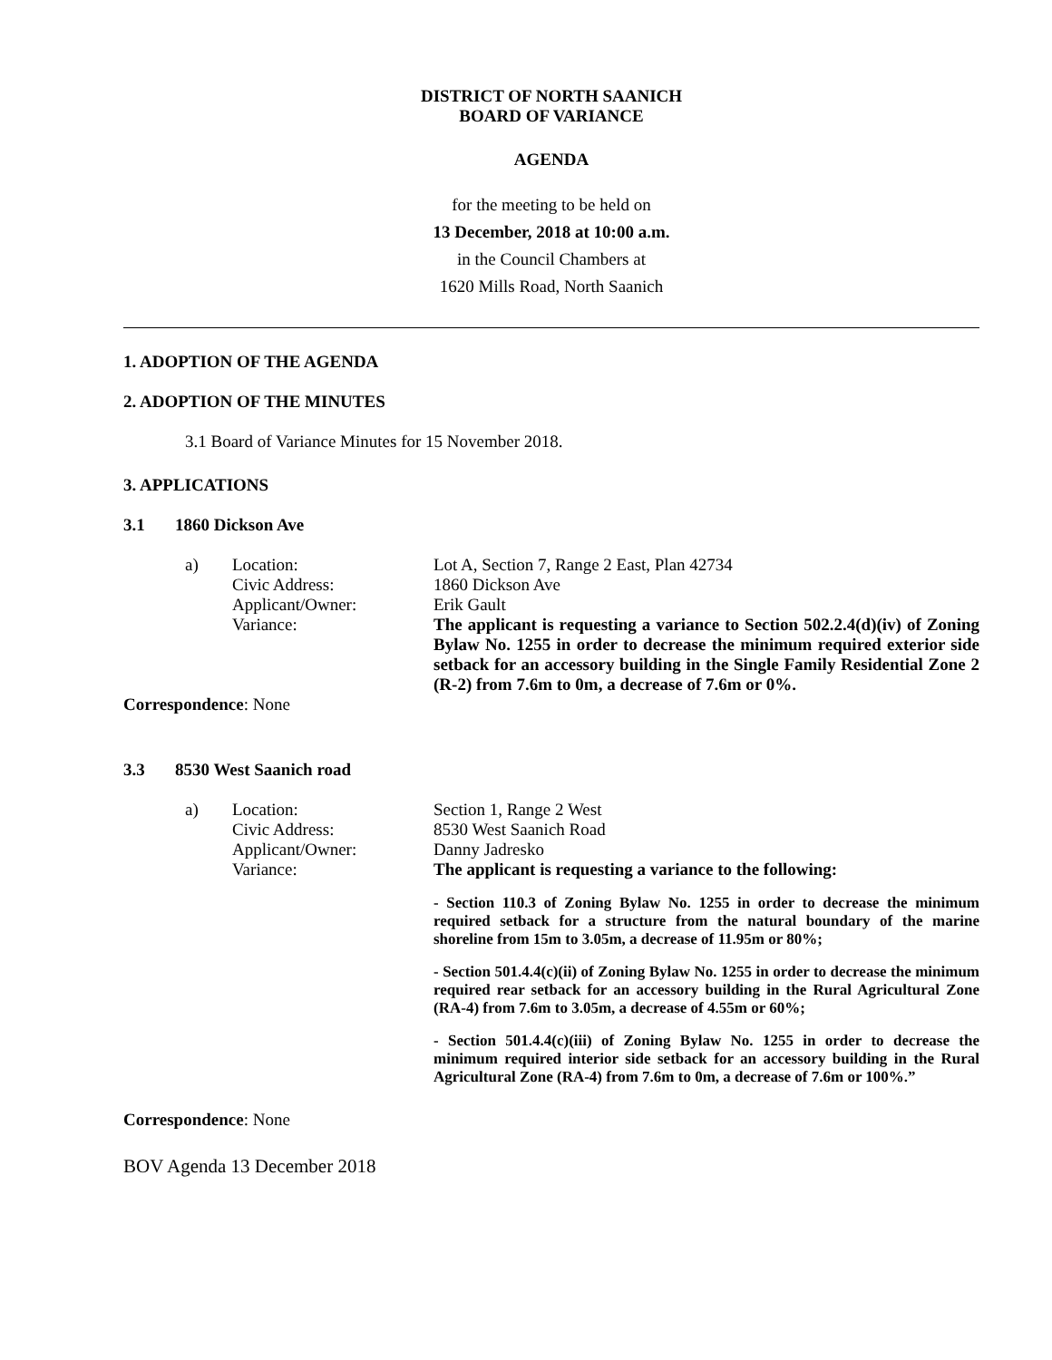DISTRICT OF NORTH SAANICH
BOARD OF VARIANCE
AGENDA
for the meeting to be held on
13 December, 2018 at 10:00 a.m.
in the Council Chambers at
1620 Mills Road, North Saanich
1. ADOPTION OF THE AGENDA
2. ADOPTION OF THE MINUTES
3.1 Board of Variance Minutes for 15 November 2018.
3. APPLICATIONS
3.1 1860 Dickson Ave
a) Location:
Civic Address:
Applicant/Owner:
Variance:
Lot A, Section 7, Range 2 East, Plan 42734
1860 Dickson Ave
Erik Gault
The applicant is requesting a variance to Section 502.2.4(d)(iv) of Zoning Bylaw No. 1255 in order to decrease the minimum required exterior side setback for an accessory building in the Single Family Residential Zone 2 (R-2) from 7.6m to 0m, a decrease of 7.6m or 0%.
Correspondence: None
3.3 8530 West Saanich road
a) Location:
Civic Address:
Applicant/Owner:
Variance:
Section 1, Range 2 West
8530 West Saanich Road
Danny Jadresko
The applicant is requesting a variance to the following:
- Section 110.3 of Zoning Bylaw No. 1255 in order to decrease the minimum required setback for a structure from the natural boundary of the marine shoreline from 15m to 3.05m, a decrease of 11.95m or 80%;
- Section 501.4.4(c)(ii) of Zoning Bylaw No. 1255 in order to decrease the minimum required rear setback for an accessory building in the Rural Agricultural Zone (RA-4) from 7.6m to 3.05m, a decrease of 4.55m or 60%;
- Section 501.4.4(c)(iii) of Zoning Bylaw No. 1255 in order to decrease the minimum required interior side setback for an accessory building in the Rural Agricultural Zone (RA-4) from 7.6m to 0m, a decrease of 7.6m or 100%.”
Correspondence: None
BOV Agenda 13 December 2018